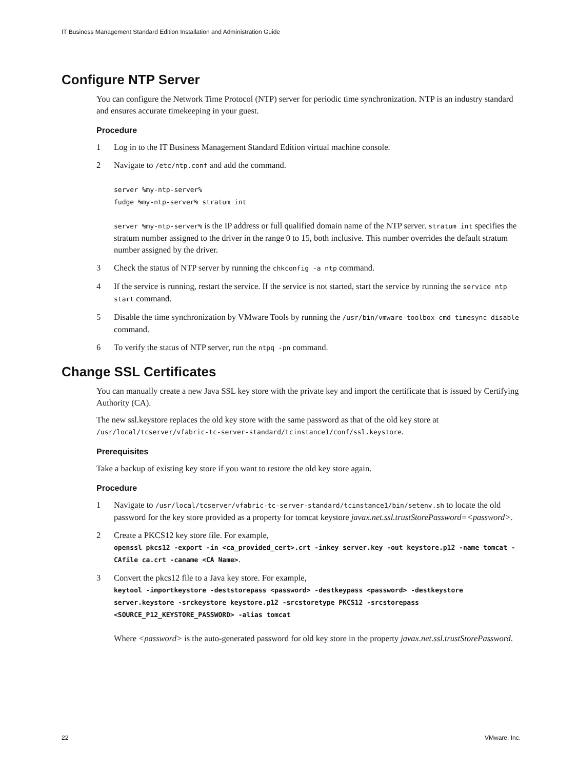IT Business Management Standard Edition Installation and Administration Guide
Configure NTP Server
You can configure the Network Time Protocol (NTP) server for periodic time synchronization. NTP is an industry standard and ensures accurate timekeeping in your guest.
Procedure
1 Log in to the IT Business Management Standard Edition virtual machine console.
2 Navigate to /etc/ntp.conf and add the command.
server %my-ntp-server%
fudge %my-ntp-server% stratum int
server %my-ntp-server% is the IP address or full qualified domain name of the NTP server. stratum int specifies the stratum number assigned to the driver in the range 0 to 15, both inclusive. This number overrides the default stratum number assigned by the driver.
3 Check the status of NTP server by running the chkconfig -a ntp command.
4 If the service is running, restart the service. If the service is not started, start the service by running the service ntp start command.
5 Disable the time synchronization by VMware Tools by running the /usr/bin/vmware-toolbox-cmd timesync disable command.
6 To verify the status of NTP server, run the ntpq -pn command.
Change SSL Certificates
You can manually create a new Java SSL key store with the private key and import the certificate that is issued by Certifying Authority (CA).
The new ssl.keystore replaces the old key store with the same password as that of the old key store at /usr/local/tcserver/vfabric-tc-server-standard/tcinstance1/conf/ssl.keystore.
Prerequisites
Take a backup of existing key store if you want to restore the old key store again.
Procedure
1 Navigate to /usr/local/tcserver/vfabric-tc-server-standard/tcinstance1/bin/setenv.sh to locate the old password for the key store provided as a property for tomcat keystore javax.net.ssl.trustStorePassword=<password>.
2 Create a PKCS12 key store file. For example,
openssl pkcs12 -export -in <ca_provided_cert>.crt -inkey server.key -out keystore.p12 -name tomcat -CAfile ca.crt -caname <CA Name>.
3 Convert the pkcs12 file to a Java key store. For example,
keytool -importkeystore -deststorepass <password> -destkeypass <password> -destkeystore server.keystore -srckeystore keystore.p12 -srcstoretype PKCS12 -srcstorepass <SOURCE_P12_KEYSTORE_PASSWORD> -alias tomcat
Where <password> is the auto-generated password for old key store in the property javax.net.ssl.trustStorePassword.
22 VMware, Inc.